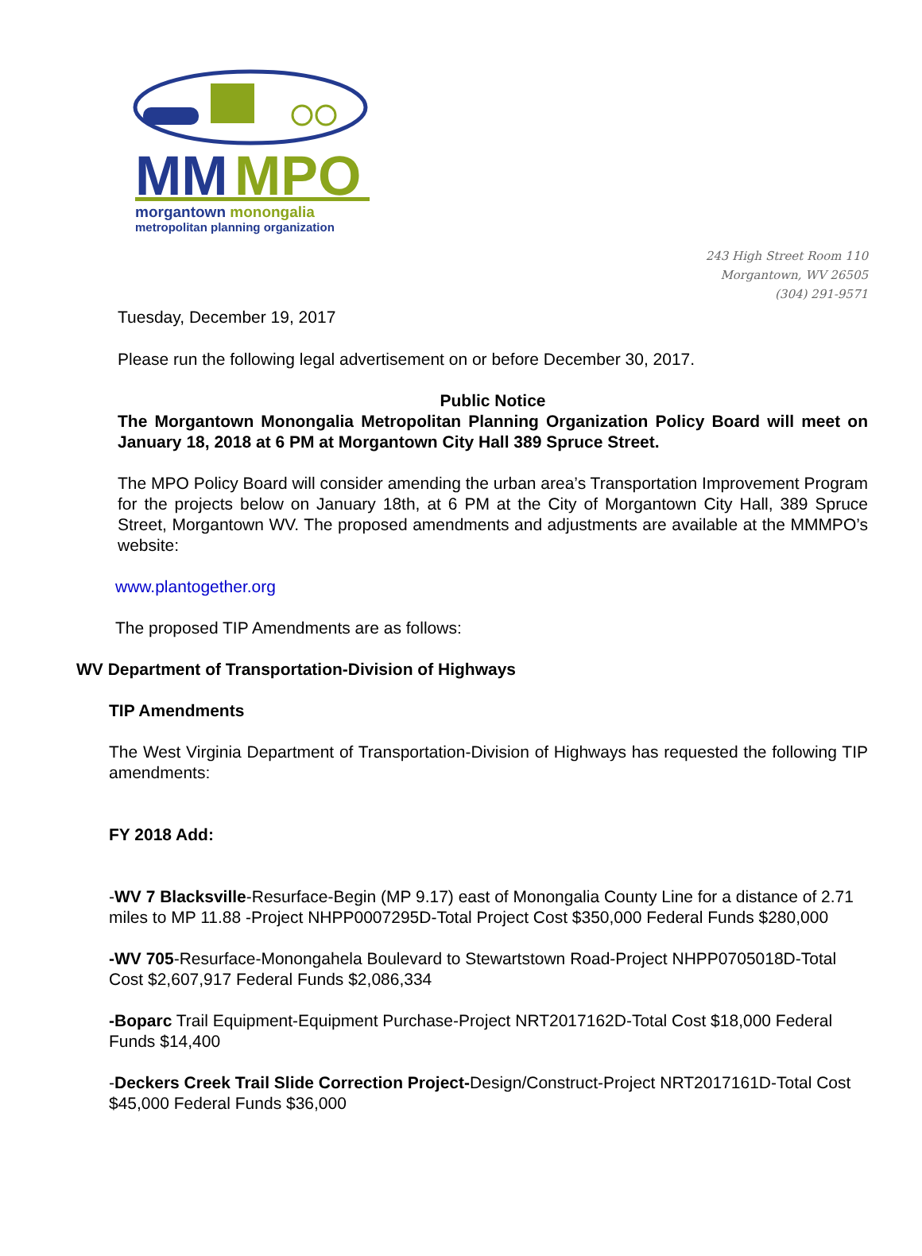MM
MPO
morgantown monongalia
metropolitan planning organization
243 High Street Room 110
Morgantown, WV 26505
(304) 291-9571
Tuesday, December 19, 2017
Please run the following legal advertisement on or before December 30, 2017.
Public Notice
The Morgantown Monongalia Metropolitan Planning Organization Policy Board will meet on January 18, 2018 at 6 PM at Morgantown City Hall 389 Spruce Street.
The MPO Policy Board will consider amending the urban area’s Transportation Improvement Program for the projects below on January 18th, at 6 PM at the City of Morgantown City Hall, 389 Spruce Street, Morgantown WV. The proposed amendments and adjustments are available at the MMMPO’s website:
www.plantogether.org
The proposed TIP Amendments are as follows:
WV Department of Transportation-Division of Highways
TIP Amendments
The West Virginia Department of Transportation-Division of Highways has requested the following TIP amendments:
FY 2018 Add:
-WV 7 Blacksville-Resurface-Begin (MP 9.17) east of Monongalia County Line for a distance of 2.71 miles to MP 11.88 -Project NHPP0007295D-Total Project Cost $350,000 Federal Funds $280,000
-WV 705-Resurface-Monongahela Boulevard to Stewartstown Road-Project NHPP0705018D-Total Cost $2,607,917 Federal Funds $2,086,334
-Boparc Trail Equipment-Equipment Purchase-Project NRT2017162D-Total Cost $18,000 Federal Funds $14,400
-Deckers Creek Trail Slide Correction Project-Design/Construct-Project NRT2017161D-Total Cost $45,000 Federal Funds $36,000